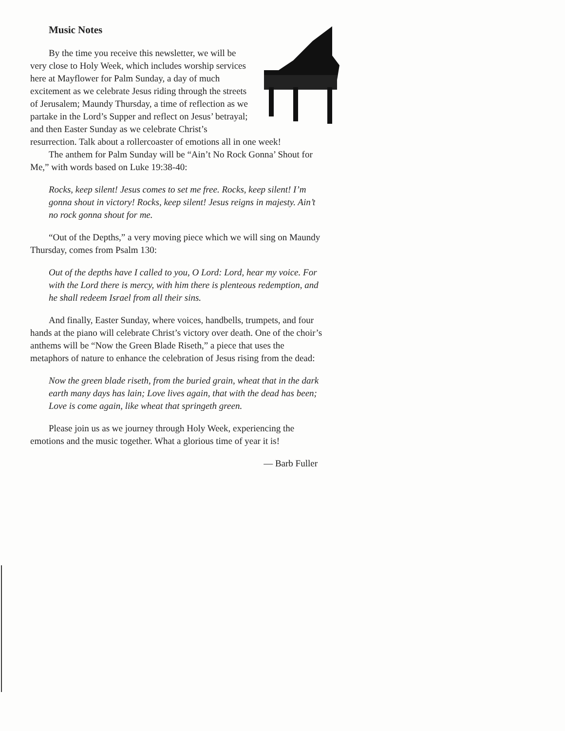Music Notes
By the time you receive this newsletter, we will be very close to Holy Week, which includes worship services here at Mayflower for Palm Sunday, a day of much excitement as we celebrate Jesus riding through the streets of Jerusalem; Maundy Thursday, a time of reflection as we partake in the Lord’s Supper and reflect on Jesus’ betrayal; and then Easter Sunday as we celebrate Christ’s resurrection. Talk about a rollercoaster of emotions all in one week!
The anthem for Palm Sunday will be “Ain’t No Rock Gonna’ Shout for Me,” with words based on Luke 19:38-40:
Rocks, keep silent! Jesus comes to set me free. Rocks, keep silent! I’m gonna shout in victory! Rocks, keep silent! Jesus reigns in majesty. Ain’t no rock gonna shout for me.
“Out of the Depths,” a very moving piece which we will sing on Maundy Thursday, comes from Psalm 130:
Out of the depths have I called to you, O Lord: Lord, hear my voice. For with the Lord there is mercy, with him there is plenteous redemption, and he shall redeem Israel from all their sins.
And finally, Easter Sunday, where voices, handbells, trumpets, and four hands at the piano will celebrate Christ’s victory over death. One of the choir’s anthems will be “Now the Green Blade Riseth,” a piece that uses the metaphors of nature to enhance the celebration of Jesus rising from the dead:
Now the green blade riseth, from the buried grain, wheat that in the dark earth many days has lain; Love lives again, that with the dead has been; Love is come again, like wheat that springeth green.
Please join us as we journey through Holy Week, experiencing the emotions and the music together. What a glorious time of year it is!
— Barb Fuller